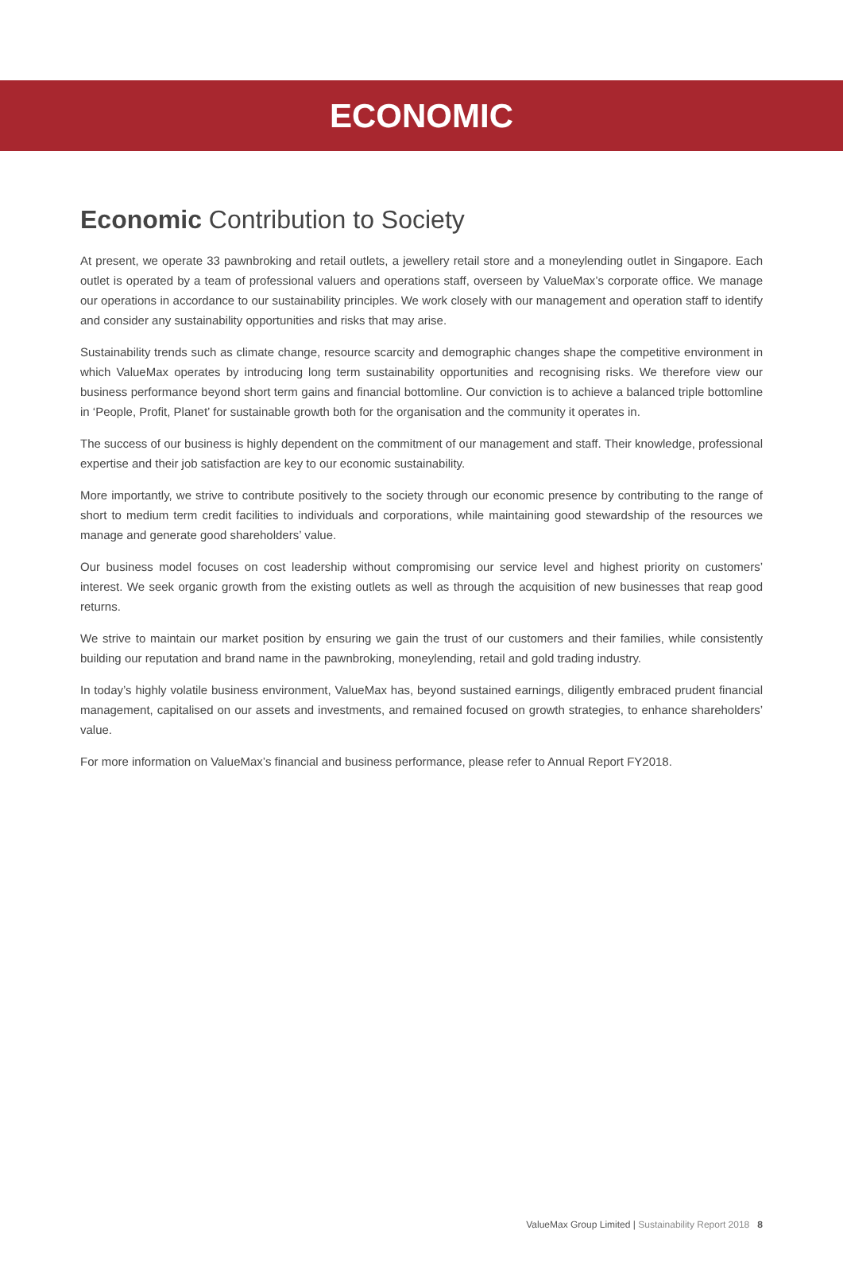ECONOMIC
Economic Contribution to Society
At present, we operate 33 pawnbroking and retail outlets, a jewellery retail store and a moneylending outlet in Singapore. Each outlet is operated by a team of professional valuers and operations staff, overseen by ValueMax’s corporate office. We manage our operations in accordance to our sustainability principles. We work closely with our management and operation staff to identify and consider any sustainability opportunities and risks that may arise.
Sustainability trends such as climate change, resource scarcity and demographic changes shape the competitive environment in which ValueMax operates by introducing long term sustainability opportunities and recognising risks. We therefore view our business performance beyond short term gains and financial bottomline. Our conviction is to achieve a balanced triple bottomline in ‘People, Profit, Planet’ for sustainable growth both for the organisation and the community it operates in.
The success of our business is highly dependent on the commitment of our management and staff. Their knowledge, professional expertise and their job satisfaction are key to our economic sustainability.
More importantly, we strive to contribute positively to the society through our economic presence by contributing to the range of short to medium term credit facilities to individuals and corporations, while maintaining good stewardship of the resources we manage and generate good shareholders’ value.
Our business model focuses on cost leadership without compromising our service level and highest priority on customers’ interest. We seek organic growth from the existing outlets as well as through the acquisition of new businesses that reap good returns.
We strive to maintain our market position by ensuring we gain the trust of our customers and their families, while consistently building our reputation and brand name in the pawnbroking, moneylending, retail and gold trading industry.
In today’s highly volatile business environment, ValueMax has, beyond sustained earnings, diligently embraced prudent financial management, capitalised on our assets and investments, and remained focused on growth strategies, to enhance shareholders’ value.
For more information on ValueMax’s financial and business performance, please refer to Annual Report FY2018.
ValueMax Group Limited | Sustainability Report 2018 8